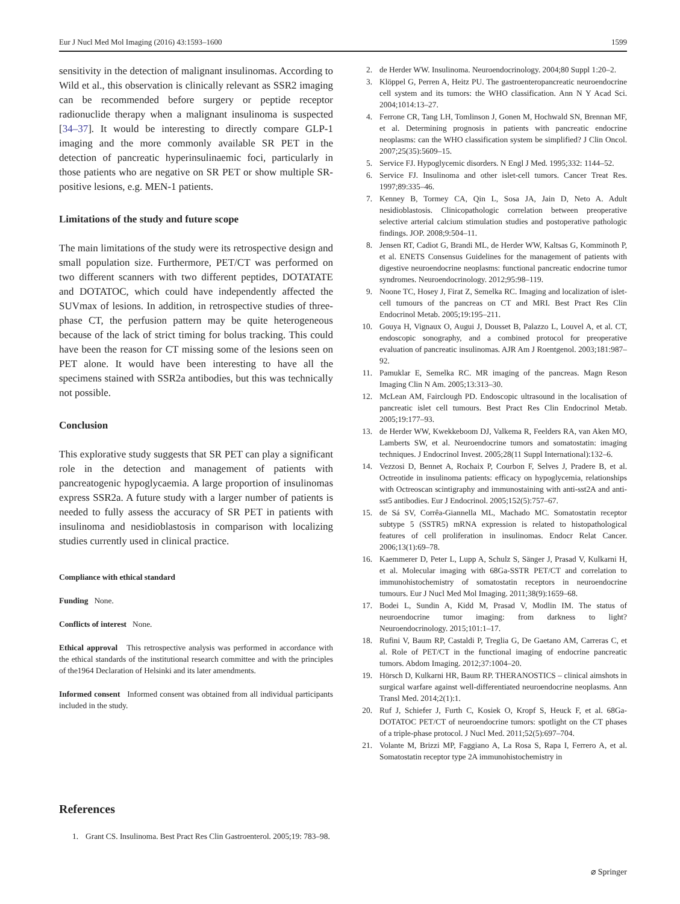Eur J Nucl Med Mol Imaging (2016) 43:1593–1600 1599
sensitivity in the detection of malignant insulinomas. According to Wild et al., this observation is clinically relevant as SSR2 imaging can be recommended before surgery or peptide receptor radionuclide therapy when a malignant insulinoma is suspected [34–37]. It would be interesting to directly compare GLP-1 imaging and the more commonly available SR PET in the detection of pancreatic hyperinsulinaemic foci, particularly in those patients who are negative on SR PET or show multiple SR-positive lesions, e.g. MEN-1 patients.
Limitations of the study and future scope
The main limitations of the study were its retrospective design and small population size. Furthermore, PET/CT was performed on two different scanners with two different peptides, DOTATATE and DOTATOC, which could have independently affected the SUVmax of lesions. In addition, in retrospective studies of three-phase CT, the perfusion pattern may be quite heterogeneous because of the lack of strict timing for bolus tracking. This could have been the reason for CT missing some of the lesions seen on PET alone. It would have been interesting to have all the specimens stained with SSR2a antibodies, but this was technically not possible.
Conclusion
This explorative study suggests that SR PET can play a significant role in the detection and management of patients with pancreatogenic hypoglycaemia. A large proportion of insulinomas express SSR2a. A future study with a larger number of patients is needed to fully assess the accuracy of SR PET in patients with insulinoma and nesidioblastosis in comparison with localizing studies currently used in clinical practice.
Compliance with ethical standard
Funding None.
Conflicts of interest None.
Ethical approval This retrospective analysis was performed in accordance with the ethical standards of the institutional research committee and with the principles of the1964 Declaration of Helsinki and its later amendments.
Informed consent Informed consent was obtained from all individual participants included in the study.
References
1. Grant CS. Insulinoma. Best Pract Res Clin Gastroenterol. 2005;19: 783–98.
2. de Herder WW. Insulinoma. Neuroendocrinology. 2004;80 Suppl 1:20–2.
3. Klöppel G, Perren A, Heitz PU. The gastroenteropancreatic neuroendocrine cell system and its tumors: the WHO classification. Ann N Y Acad Sci. 2004;1014:13–27.
4. Ferrone CR, Tang LH, Tomlinson J, Gonen M, Hochwald SN, Brennan MF, et al. Determining prognosis in patients with pancreatic endocrine neoplasms: can the WHO classification system be simplified? J Clin Oncol. 2007;25(35):5609–15.
5. Service FJ. Hypoglycemic disorders. N Engl J Med. 1995;332: 1144–52.
6. Service FJ. Insulinoma and other islet-cell tumors. Cancer Treat Res. 1997;89:335–46.
7. Kenney B, Tormey CA, Qin L, Sosa JA, Jain D, Neto A. Adult nesidioblastosis. Clinicopathologic correlation between preoperative selective arterial calcium stimulation studies and postoperative pathologic findings. JOP. 2008;9:504–11.
8. Jensen RT, Cadiot G, Brandi ML, de Herder WW, Kaltsas G, Komminoth P, et al. ENETS Consensus Guidelines for the management of patients with digestive neuroendocrine neoplasms: functional pancreatic endocrine tumor syndromes. Neuroendocrinology. 2012;95:98–119.
9. Noone TC, Hosey J, Firat Z, Semelka RC. Imaging and localization of islet-cell tumours of the pancreas on CT and MRI. Best Pract Res Clin Endocrinol Metab. 2005;19:195–211.
10. Gouya H, Vignaux O, Augui J, Dousset B, Palazzo L, Louvel A, et al. CT, endoscopic sonography, and a combined protocol for preoperative evaluation of pancreatic insulinomas. AJR Am J Roentgenol. 2003;181:987–92.
11. Pamuklar E, Semelka RC. MR imaging of the pancreas. Magn Reson Imaging Clin N Am. 2005;13:313–30.
12. McLean AM, Fairclough PD. Endoscopic ultrasound in the localisation of pancreatic islet cell tumours. Best Pract Res Clin Endocrinol Metab. 2005;19:177–93.
13. de Herder WW, Kwekkeboom DJ, Valkema R, Feelders RA, van Aken MO, Lamberts SW, et al. Neuroendocrine tumors and somatostatin: imaging techniques. J Endocrinol Invest. 2005;28(11 Suppl International):132–6.
14. Vezzosi D, Bennet A, Rochaix P, Courbon F, Selves J, Pradere B, et al. Octreotide in insulinoma patients: efficacy on hypoglycemia, relationships with Octreoscan scintigraphy and immunostaining with anti-sst2A and anti-sst5 antibodies. Eur J Endocrinol. 2005;152(5):757–67.
15. de Sá SV, Corrêa-Giannella ML, Machado MC. Somatostatin receptor subtype 5 (SSTR5) mRNA expression is related to histopathological features of cell proliferation in insulinomas. Endocr Relat Cancer. 2006;13(1):69–78.
16. Kaemmerer D, Peter L, Lupp A, Schulz S, Sänger J, Prasad V, Kulkarni H, et al. Molecular imaging with 68Ga-SSTR PET/CT and correlation to immunohistochemistry of somatostatin receptors in neuroendocrine tumours. Eur J Nucl Med Mol Imaging. 2011;38(9):1659–68.
17. Bodei L, Sundin A, Kidd M, Prasad V, Modlin IM. The status of neuroendocrine tumor imaging: from darkness to light? Neuroendocrinology. 2015;101:1–17.
18. Rufini V, Baum RP, Castaldi P, Treglia G, De Gaetano AM, Carreras C, et al. Role of PET/CT in the functional imaging of endocrine pancreatic tumors. Abdom Imaging. 2012;37:1004–20.
19. Hörsch D, Kulkarni HR, Baum RP. THERANOSTICS – clinical aimshots in surgical warfare against well-differentiated neuroendocrine neoplasms. Ann Transl Med. 2014;2(1):1.
20. Ruf J, Schiefer J, Furth C, Kosiek O, Kropf S, Heuck F, et al. 68Ga-DOTATOC PET/CT of neuroendocrine tumors: spotlight on the CT phases of a triple-phase protocol. J Nucl Med. 2011;52(5):697–704.
21. Volante M, Brizzi MP, Faggiano A, La Rosa S, Rapa I, Ferrero A, et al. Somatostatin receptor type 2A immunohistochemistry in
⌀ Springer